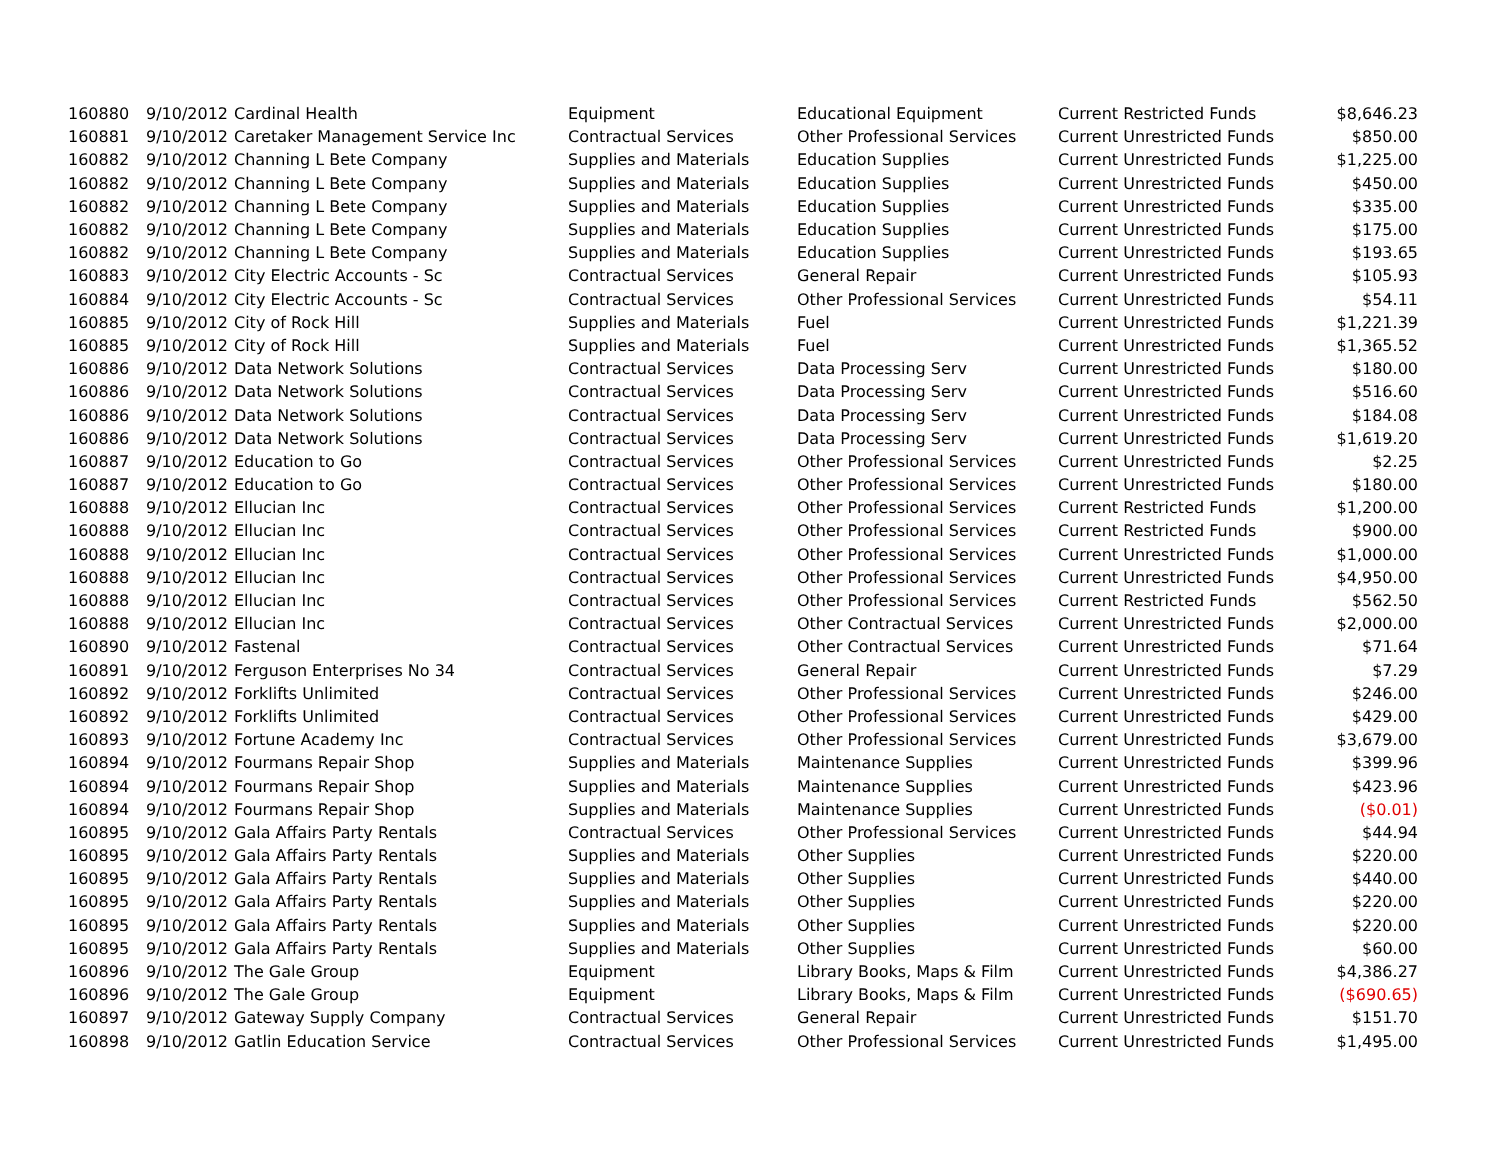| 160880 | 9/10/2012 | Cardinal Health | Equipment | Educational Equipment | Current Restricted Funds | $8,646.23 |
| 160881 | 9/10/2012 | Caretaker Management Service Inc | Contractual Services | Other Professional Services | Current Unrestricted Funds | $850.00 |
| 160882 | 9/10/2012 | Channing L Bete Company | Supplies and Materials | Education Supplies | Current Unrestricted Funds | $1,225.00 |
| 160882 | 9/10/2012 | Channing L Bete Company | Supplies and Materials | Education Supplies | Current Unrestricted Funds | $450.00 |
| 160882 | 9/10/2012 | Channing L Bete Company | Supplies and Materials | Education Supplies | Current Unrestricted Funds | $335.00 |
| 160882 | 9/10/2012 | Channing L Bete Company | Supplies and Materials | Education Supplies | Current Unrestricted Funds | $175.00 |
| 160882 | 9/10/2012 | Channing L Bete Company | Supplies and Materials | Education Supplies | Current Unrestricted Funds | $193.65 |
| 160883 | 9/10/2012 | City Electric Accounts - Sc | Contractual Services | General Repair | Current Unrestricted Funds | $105.93 |
| 160884 | 9/10/2012 | City Electric Accounts - Sc | Contractual Services | Other Professional Services | Current Unrestricted Funds | $54.11 |
| 160885 | 9/10/2012 | City of Rock Hill | Supplies and Materials | Fuel | Current Unrestricted Funds | $1,221.39 |
| 160885 | 9/10/2012 | City of Rock Hill | Supplies and Materials | Fuel | Current Unrestricted Funds | $1,365.52 |
| 160886 | 9/10/2012 | Data Network Solutions | Contractual Services | Data Processing Serv | Current Unrestricted Funds | $180.00 |
| 160886 | 9/10/2012 | Data Network Solutions | Contractual Services | Data Processing Serv | Current Unrestricted Funds | $516.60 |
| 160886 | 9/10/2012 | Data Network Solutions | Contractual Services | Data Processing Serv | Current Unrestricted Funds | $184.08 |
| 160886 | 9/10/2012 | Data Network Solutions | Contractual Services | Data Processing Serv | Current Unrestricted Funds | $1,619.20 |
| 160887 | 9/10/2012 | Education to Go | Contractual Services | Other Professional Services | Current Unrestricted Funds | $2.25 |
| 160887 | 9/10/2012 | Education to Go | Contractual Services | Other Professional Services | Current Unrestricted Funds | $180.00 |
| 160888 | 9/10/2012 | Ellucian Inc | Contractual Services | Other Professional Services | Current Restricted Funds | $1,200.00 |
| 160888 | 9/10/2012 | Ellucian Inc | Contractual Services | Other Professional Services | Current Restricted Funds | $900.00 |
| 160888 | 9/10/2012 | Ellucian Inc | Contractual Services | Other Professional Services | Current Unrestricted Funds | $1,000.00 |
| 160888 | 9/10/2012 | Ellucian Inc | Contractual Services | Other Professional Services | Current Unrestricted Funds | $4,950.00 |
| 160888 | 9/10/2012 | Ellucian Inc | Contractual Services | Other Professional Services | Current Restricted Funds | $562.50 |
| 160888 | 9/10/2012 | Ellucian Inc | Contractual Services | Other Contractual Services | Current Unrestricted Funds | $2,000.00 |
| 160890 | 9/10/2012 | Fastenal | Contractual Services | Other Contractual Services | Current Unrestricted Funds | $71.64 |
| 160891 | 9/10/2012 | Ferguson Enterprises No 34 | Contractual Services | General Repair | Current Unrestricted Funds | $7.29 |
| 160892 | 9/10/2012 | Forklifts Unlimited | Contractual Services | Other Professional Services | Current Unrestricted Funds | $246.00 |
| 160892 | 9/10/2012 | Forklifts Unlimited | Contractual Services | Other Professional Services | Current Unrestricted Funds | $429.00 |
| 160893 | 9/10/2012 | Fortune Academy Inc | Contractual Services | Other Professional Services | Current Unrestricted Funds | $3,679.00 |
| 160894 | 9/10/2012 | Fourmans Repair Shop | Supplies and Materials | Maintenance Supplies | Current Unrestricted Funds | $399.96 |
| 160894 | 9/10/2012 | Fourmans Repair Shop | Supplies and Materials | Maintenance Supplies | Current Unrestricted Funds | $423.96 |
| 160894 | 9/10/2012 | Fourmans Repair Shop | Supplies and Materials | Maintenance Supplies | Current Unrestricted Funds | ($0.01) |
| 160895 | 9/10/2012 | Gala Affairs Party Rentals | Contractual Services | Other Professional Services | Current Unrestricted Funds | $44.94 |
| 160895 | 9/10/2012 | Gala Affairs Party Rentals | Supplies and Materials | Other Supplies | Current Unrestricted Funds | $220.00 |
| 160895 | 9/10/2012 | Gala Affairs Party Rentals | Supplies and Materials | Other Supplies | Current Unrestricted Funds | $440.00 |
| 160895 | 9/10/2012 | Gala Affairs Party Rentals | Supplies and Materials | Other Supplies | Current Unrestricted Funds | $220.00 |
| 160895 | 9/10/2012 | Gala Affairs Party Rentals | Supplies and Materials | Other Supplies | Current Unrestricted Funds | $220.00 |
| 160895 | 9/10/2012 | Gala Affairs Party Rentals | Supplies and Materials | Other Supplies | Current Unrestricted Funds | $60.00 |
| 160896 | 9/10/2012 | The Gale Group | Equipment | Library Books, Maps & Film | Current Unrestricted Funds | $4,386.27 |
| 160896 | 9/10/2012 | The Gale Group | Equipment | Library Books, Maps & Film | Current Unrestricted Funds | ($690.65) |
| 160897 | 9/10/2012 | Gateway Supply Company | Contractual Services | General Repair | Current Unrestricted Funds | $151.70 |
| 160898 | 9/10/2012 | Gatlin Education Service | Contractual Services | Other Professional Services | Current Unrestricted Funds | $1,495.00 |